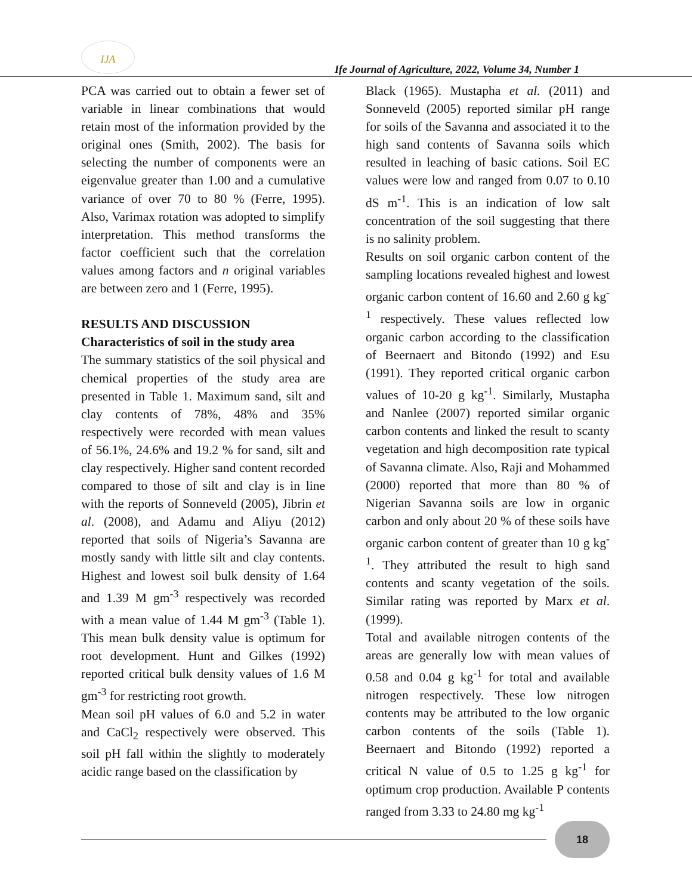IJA
Ife Journal of Agriculture, 2022, Volume 34, Number 1
PCA was carried out to obtain a fewer set of variable in linear combinations that would retain most of the information provided by the original ones (Smith, 2002). The basis for selecting the number of components were an eigenvalue greater than 1.00 and a cumulative variance of over 70 to 80 % (Ferre, 1995). Also, Varimax rotation was adopted to simplify interpretation. This method transforms the factor coefficient such that the correlation values among factors and n original variables are between zero and 1 (Ferre, 1995).
RESULTS AND DISCUSSION
Characteristics of soil in the study area
The summary statistics of the soil physical and chemical properties of the study area are presented in Table 1. Maximum sand, silt and clay contents of 78%, 48% and 35% respectively were recorded with mean values of 56.1%, 24.6% and 19.2 % for sand, silt and clay respectively. Higher sand content recorded compared to those of silt and clay is in line with the reports of Sonneveld (2005), Jibrin et al. (2008), and Adamu and Aliyu (2012) reported that soils of Nigeria’s Savanna are mostly sandy with little silt and clay contents. Highest and lowest soil bulk density of 1.64 and 1.39 M gm<sup>-3</sup> respectively was recorded with a mean value of 1.44 M gm<sup>-3</sup> (Table 1). This mean bulk density value is optimum for root development. Hunt and Gilkes (1992) reported critical bulk density values of 1.6 M gm<sup>-3</sup> for restricting root growth.
Mean soil pH values of 6.0 and 5.2 in water and CaCl<sub>2</sub> respectively were observed. This soil pH fall within the slightly to moderately acidic range based on the classification by
Black (1965). Mustapha et al. (2011) and Sonneveld (2005) reported similar pH range for soils of the Savanna and associated it to the high sand contents of Savanna soils which resulted in leaching of basic cations. Soil EC values were low and ranged from 0.07 to 0.10 dS m<sup>-1</sup>. This is an indication of low salt concentration of the soil suggesting that there is no salinity problem.
Results on soil organic carbon content of the sampling locations revealed highest and lowest organic carbon content of 16.60 and 2.60 g kg<sup>-1</sup> respectively. These values reflected low organic carbon according to the classification of Beernaert and Bitondo (1992) and Esu (1991). They reported critical organic carbon values of 10-20 g kg<sup>-1</sup>. Similarly, Mustapha and Nanlee (2007) reported similar organic carbon contents and linked the result to scanty vegetation and high decomposition rate typical of Savanna climate. Also, Raji and Mohammed (2000) reported that more than 80 % of Nigerian Savanna soils are low in organic carbon and only about 20 % of these soils have organic carbon content of greater than 10 g kg<sup>-1</sup>. They attributed the result to high sand contents and scanty vegetation of the soils. Similar rating was reported by Marx et al. (1999).
Total and available nitrogen contents of the areas are generally low with mean values of 0.58 and 0.04 g kg<sup>-1</sup> for total and available nitrogen respectively. These low nitrogen contents may be attributed to the low organic carbon contents of the soils (Table 1). Beernaert and Bitondo (1992) reported a critical N value of 0.5 to 1.25 g kg<sup>-1</sup> for optimum crop production. Available P contents ranged from 3.33 to 24.80 mg kg<sup>-1</sup>
18